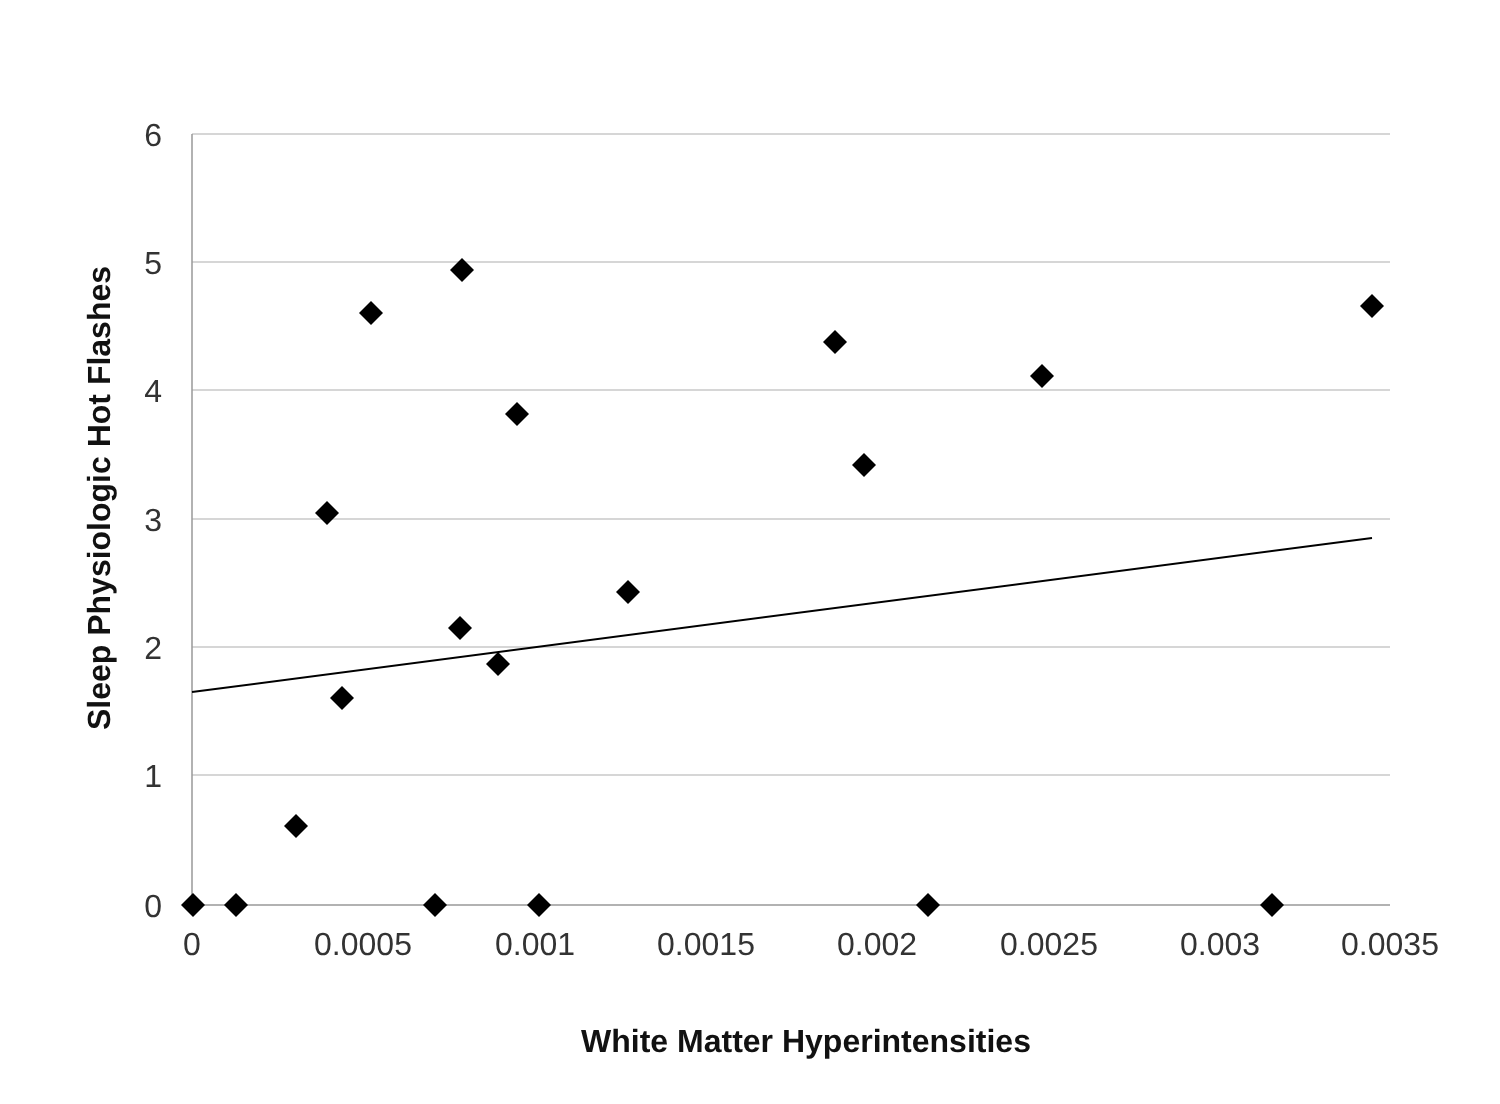6
5
4
3
2
1
0
0
0.0005
0.001
0.0015
0.002
0.0025
0.003
0.0035
White Matter Hyperintensities
Sleep Physiologic Hot Flashes